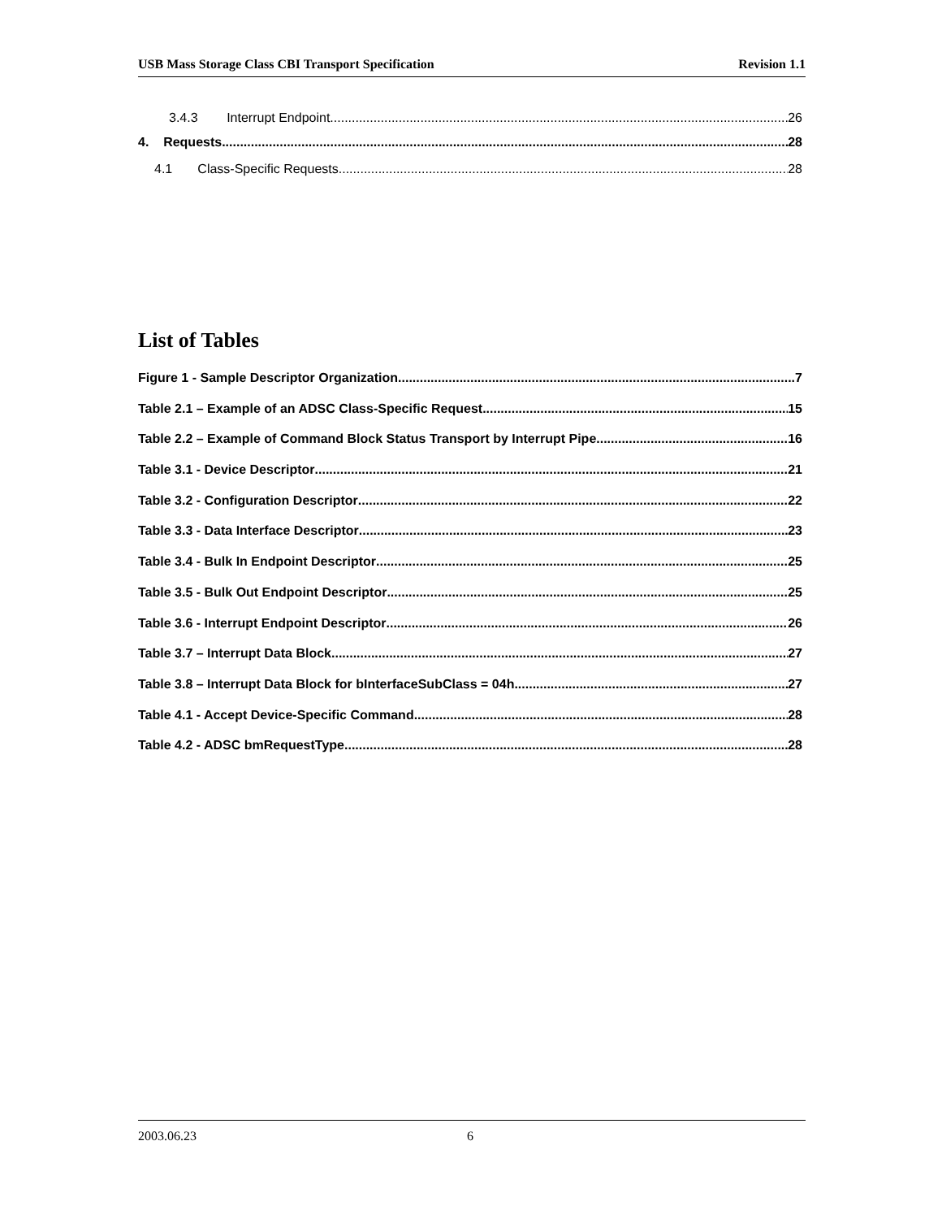USB Mass Storage Class CBI Transport Specification Revision 1.1
3.4.3 Interrupt Endpoint 26
4. Requests 28
4.1 Class-Specific Requests 28
List of Tables
Figure 1 - Sample Descriptor Organization 7
Table 2.1 – Example of an ADSC Class-Specific Request 15
Table 2.2 – Example of Command Block Status Transport by Interrupt Pipe 16
Table 3.1 - Device Descriptor 21
Table 3.2 - Configuration Descriptor 22
Table 3.3 - Data Interface Descriptor 23
Table 3.4 - Bulk In Endpoint Descriptor 25
Table 3.5 - Bulk Out Endpoint Descriptor 25
Table 3.6 - Interrupt Endpoint Descriptor 26
Table 3.7 – Interrupt Data Block 27
Table 3.8 – Interrupt Data Block for bInterfaceSubClass = 04h 27
Table 4.1 - Accept Device-Specific Command 28
Table 4.2 - ADSC bmRequestType 28
2003.06.23 6